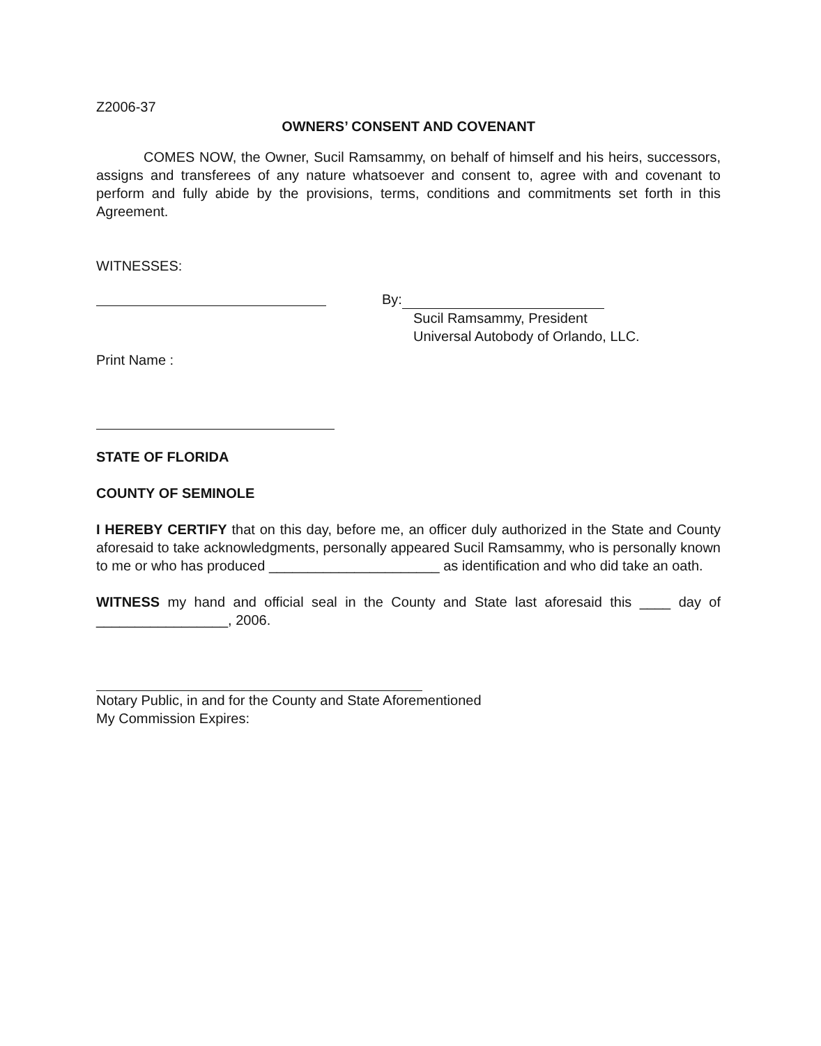Z2006-37
OWNERS’ CONSENT AND COVENANT
COMES NOW, the Owner, Sucil Ramsammy, on behalf of himself and his heirs, successors, assigns and transferees of any nature whatsoever and consent to, agree with and covenant to perform and fully abide by the provisions, terms, conditions and commitments set forth in this Agreement.
WITNESSES:
Print Name :
By:
Sucil Ramsammy, President
Universal Autobody of Orlando, LLC.
STATE OF FLORIDA
COUNTY OF SEMINOLE
I HEREBY CERTIFY that on this day, before me, an officer duly authorized in the State and County aforesaid to take acknowledgments, personally appeared Sucil Ramsammy, who is personally known to me or who has produced ______________________ as identification and who did take an oath.
WITNESS my hand and official seal in the County and State last aforesaid this ____ day of _________________, 2006.
Notary Public, in and for the County and State Aforementioned
My Commission Expires: